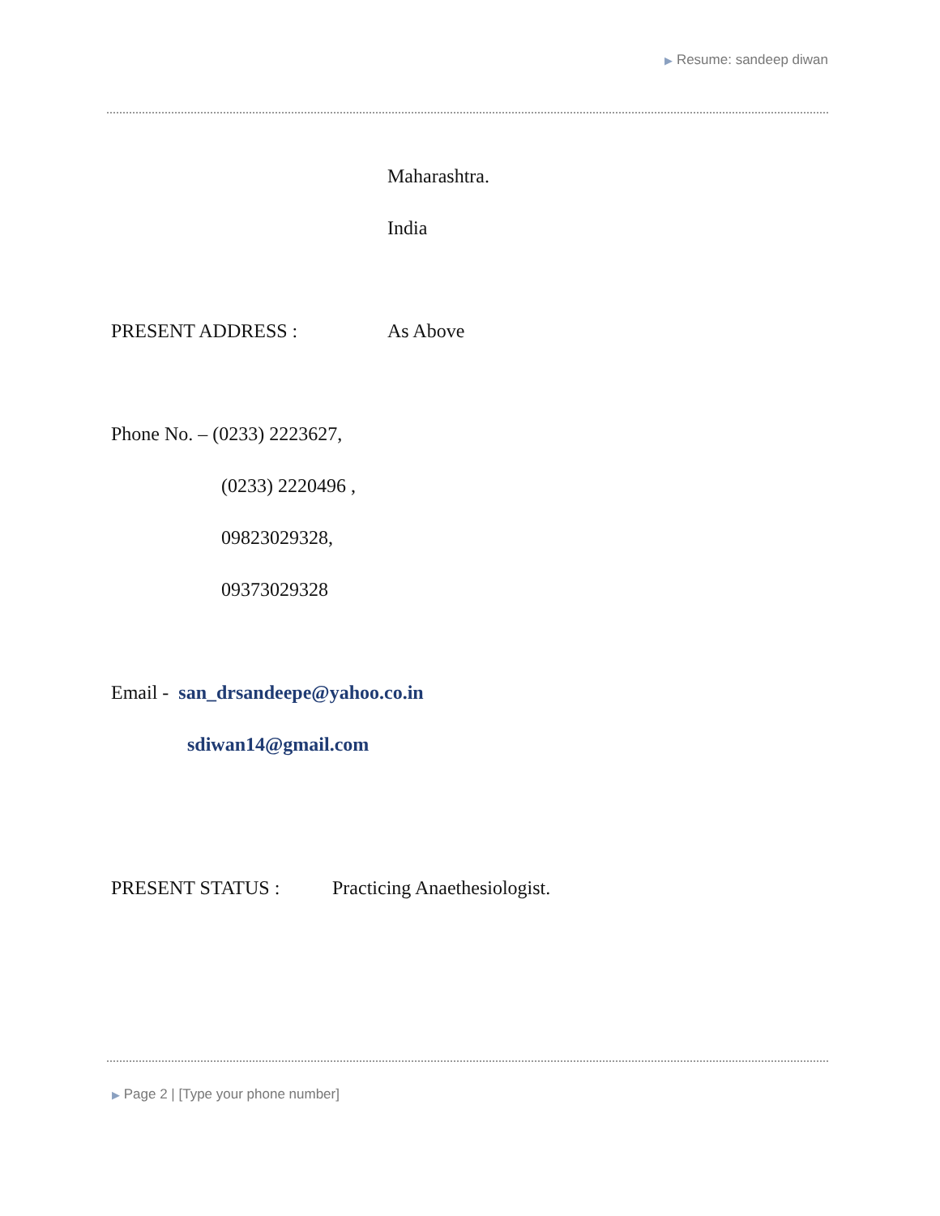▶ Resume: sandeep diwan
Maharashtra.
India
PRESENT ADDRESS : As Above
Phone No. – (0233) 2223627,
(0233) 2220496 ,
09823029328,
09373029328
Email - san_drsandeepe@yahoo.co.in
sdiwan14@gmail.com
PRESENT STATUS : Practicing Anaethesiologist.
▶ Page 2 | [Type your phone number]